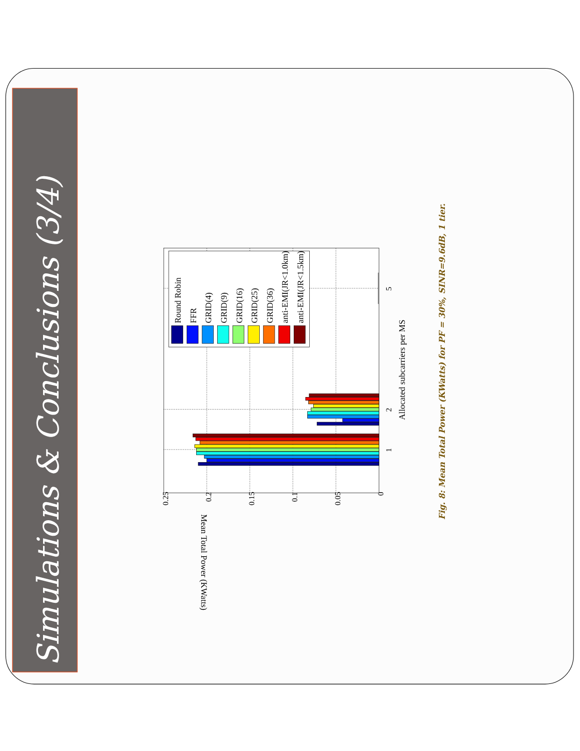Simulations & Conclusions (3/4)
0.25
0.2
0.15
0.1
0.05
0
1
2
5
Allocated subcarriers per MS
Mean Total Power (KWatts)
Round Robin
FFR
GRID(4)
GRID(9)
GRID(16)
GRID(25)
GRID(36)
anti-EMI(JR<1.0km)
anti-EMI(JR<1.5km)
Fig. 8: Mean Total Power (KWatts) for PF = 30%, SINR=9.6dB, 1 tier.